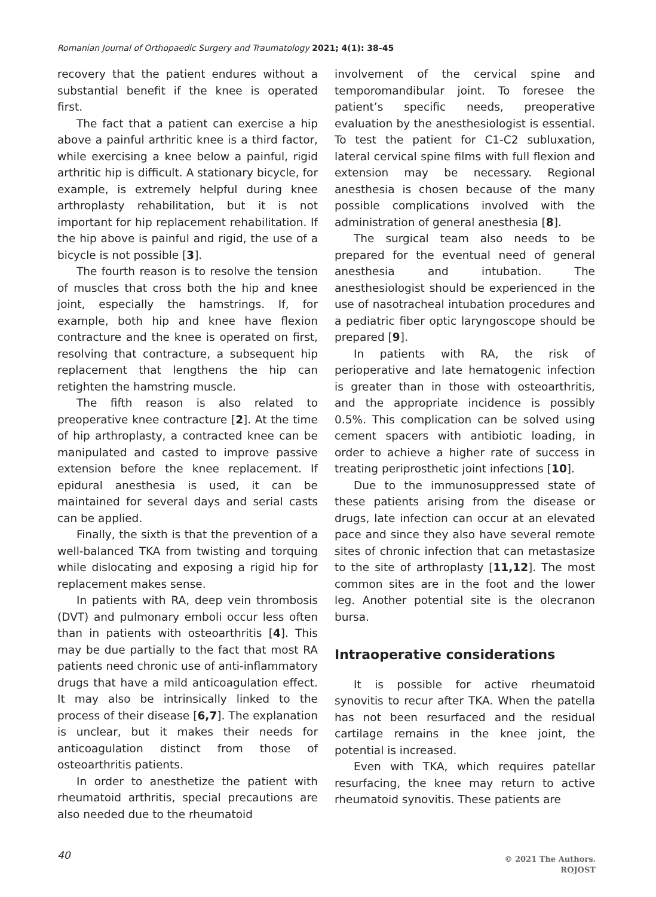Romanian Journal of Orthopaedic Surgery and Traumatology 2021; 4(1): 38-45
recovery that the patient endures without a substantial benefit if the knee is operated first.
The fact that a patient can exercise a hip above a painful arthritic knee is a third factor, while exercising a knee below a painful, rigid arthritic hip is difficult. A stationary bicycle, for example, is extremely helpful during knee arthroplasty rehabilitation, but it is not important for hip replacement rehabilitation. If the hip above is painful and rigid, the use of a bicycle is not possible [3].
The fourth reason is to resolve the tension of muscles that cross both the hip and knee joint, especially the hamstrings. If, for example, both hip and knee have flexion contracture and the knee is operated on first, resolving that contracture, a subsequent hip replacement that lengthens the hip can retighten the hamstring muscle.
The fifth reason is also related to preoperative knee contracture [2]. At the time of hip arthroplasty, a contracted knee can be manipulated and casted to improve passive extension before the knee replacement. If epidural anesthesia is used, it can be maintained for several days and serial casts can be applied.
Finally, the sixth is that the prevention of a well-balanced TKA from twisting and torquing while dislocating and exposing a rigid hip for replacement makes sense.
In patients with RA, deep vein thrombosis (DVT) and pulmonary emboli occur less often than in patients with osteoarthritis [4]. This may be due partially to the fact that most RA patients need chronic use of anti-inflammatory drugs that have a mild anticoagulation effect. It may also be intrinsically linked to the process of their disease [6,7]. The explanation is unclear, but it makes their needs for anticoagulation distinct from those of osteoarthritis patients.
In order to anesthetize the patient with rheumatoid arthritis, special precautions are also needed due to the rheumatoid
involvement of the cervical spine and temporomandibular joint. To foresee the patient’s specific needs, preoperative evaluation by the anesthesiologist is essential. To test the patient for C1-C2 subluxation, lateral cervical spine films with full flexion and extension may be necessary. Regional anesthesia is chosen because of the many possible complications involved with the administration of general anesthesia [8].
The surgical team also needs to be prepared for the eventual need of general anesthesia and intubation. The anesthesiologist should be experienced in the use of nasotracheal intubation procedures and a pediatric fiber optic laryngoscope should be prepared [9].
In patients with RA, the risk of perioperative and late hematogenic infection is greater than in those with osteoarthritis, and the appropriate incidence is possibly 0.5%. This complication can be solved using cement spacers with antibiotic loading, in order to achieve a higher rate of success in treating periprosthetic joint infections [10].
Due to the immunosuppressed state of these patients arising from the disease or drugs, late infection can occur at an elevated pace and since they also have several remote sites of chronic infection that can metastasize to the site of arthroplasty [11,12]. The most common sites are in the foot and the lower leg. Another potential site is the olecranon bursa.
Intraoperative considerations
It is possible for active rheumatoid synovitis to recur after TKA. When the patella has not been resurfaced and the residual cartilage remains in the knee joint, the potential is increased.
Even with TKA, which requires patellar resurfacing, the knee may return to active rheumatoid synovitis. These patients are
40
© 2021 The Authors.
ROJOST